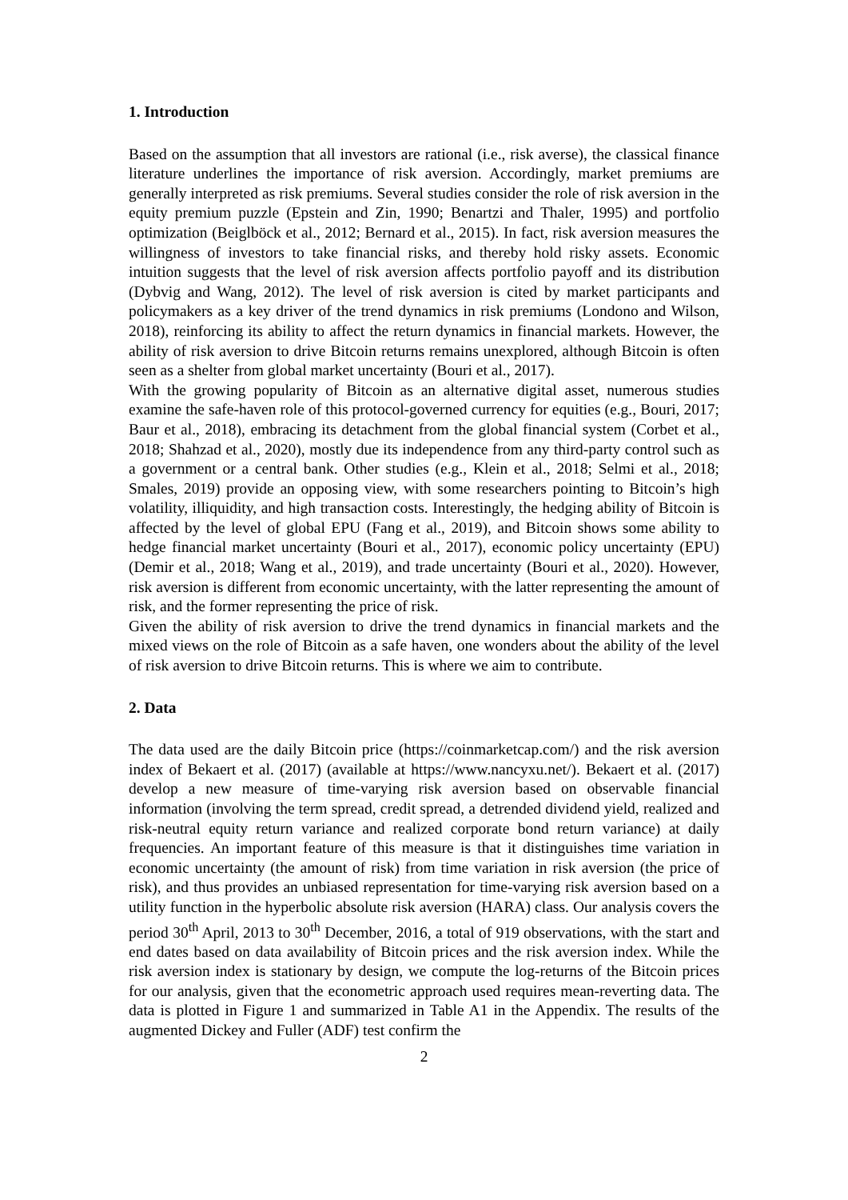1. Introduction
Based on the assumption that all investors are rational (i.e., risk averse), the classical finance literature underlines the importance of risk aversion. Accordingly, market premiums are generally interpreted as risk premiums. Several studies consider the role of risk aversion in the equity premium puzzle (Epstein and Zin, 1990; Benartzi and Thaler, 1995) and portfolio optimization (Beiglböck et al., 2012; Bernard et al., 2015). In fact, risk aversion measures the willingness of investors to take financial risks, and thereby hold risky assets. Economic intuition suggests that the level of risk aversion affects portfolio payoff and its distribution (Dybvig and Wang, 2012). The level of risk aversion is cited by market participants and policymakers as a key driver of the trend dynamics in risk premiums (Londono and Wilson, 2018), reinforcing its ability to affect the return dynamics in financial markets. However, the ability of risk aversion to drive Bitcoin returns remains unexplored, although Bitcoin is often seen as a shelter from global market uncertainty (Bouri et al., 2017).
With the growing popularity of Bitcoin as an alternative digital asset, numerous studies examine the safe-haven role of this protocol-governed currency for equities (e.g., Bouri, 2017; Baur et al., 2018), embracing its detachment from the global financial system (Corbet et al., 2018; Shahzad et al., 2020), mostly due its independence from any third-party control such as a government or a central bank. Other studies (e.g., Klein et al., 2018; Selmi et al., 2018; Smales, 2019) provide an opposing view, with some researchers pointing to Bitcoin’s high volatility, illiquidity, and high transaction costs. Interestingly, the hedging ability of Bitcoin is affected by the level of global EPU (Fang et al., 2019), and Bitcoin shows some ability to hedge financial market uncertainty (Bouri et al., 2017), economic policy uncertainty (EPU) (Demir et al., 2018; Wang et al., 2019), and trade uncertainty (Bouri et al., 2020). However, risk aversion is different from economic uncertainty, with the latter representing the amount of risk, and the former representing the price of risk.
Given the ability of risk aversion to drive the trend dynamics in financial markets and the mixed views on the role of Bitcoin as a safe haven, one wonders about the ability of the level of risk aversion to drive Bitcoin returns. This is where we aim to contribute.
2. Data
The data used are the daily Bitcoin price (https://coinmarketcap.com/) and the risk aversion index of Bekaert et al. (2017) (available at https://www.nancyxu.net/). Bekaert et al. (2017) develop a new measure of time-varying risk aversion based on observable financial information (involving the term spread, credit spread, a detrended dividend yield, realized and risk-neutral equity return variance and realized corporate bond return variance) at daily frequencies. An important feature of this measure is that it distinguishes time variation in economic uncertainty (the amount of risk) from time variation in risk aversion (the price of risk), and thus provides an unbiased representation for time-varying risk aversion based on a utility function in the hyperbolic absolute risk aversion (HARA) class. Our analysis covers the period 30<sup>th</sup> April, 2013 to 30<sup>th</sup> December, 2016, a total of 919 observations, with the start and end dates based on data availability of Bitcoin prices and the risk aversion index. While the risk aversion index is stationary by design, we compute the log-returns of the Bitcoin prices for our analysis, given that the econometric approach used requires mean-reverting data. The data is plotted in Figure 1 and summarized in Table A1 in the Appendix. The results of the augmented Dickey and Fuller (ADF) test confirm the
2